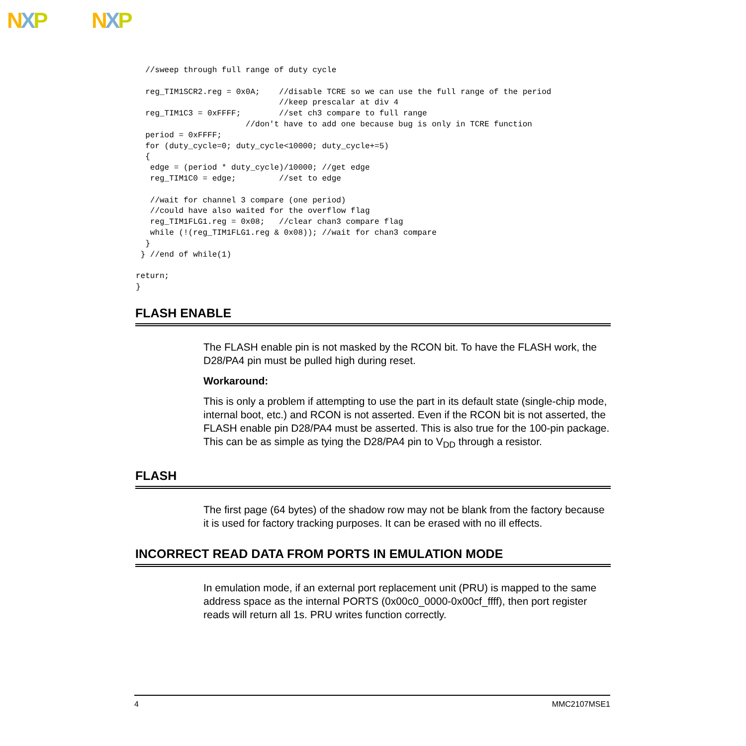NXP NXP
  //sweep through full range of duty cycle

  reg_TIM1SCR2.reg = 0x0A;    //disable TCRE so we can use the full range of the period
                              //keep prescalar at div 4
  reg_TIM1C3 = 0xFFFF;        //set ch3 compare to full range
                       //don't have to add one because bug is only in TCRE function
  period = 0xFFFF;
  for (duty_cycle=0; duty_cycle<10000; duty_cycle+=5)
  {
   edge = (period * duty_cycle)/10000; //get edge
   reg_TIM1C0 = edge;         //set to edge

   //wait for channel 3 compare (one period)
   //could have also waited for the overflow flag
   reg_TIM1FLG1.reg = 0x08;   //clear chan3 compare flag
   while (!(reg_TIM1FLG1.reg & 0x08)); //wait for chan3 compare
  }
 } //end of while(1)

return;
}
FLASH ENABLE
The FLASH enable pin is not masked by the RCON bit. To have the FLASH work, the D28/PA4 pin must be pulled high during reset.
Workaround:
This is only a problem if attempting to use the part in its default state (single-chip mode, internal boot, etc.) and RCON is not asserted. Even if the RCON bit is not asserted, the FLASH enable pin D28/PA4 must be asserted. This is also true for the 100-pin package. This can be as simple as tying the D28/PA4 pin to V<sub>DD</sub> through a resistor.
FLASH
The first page (64 bytes) of the shadow row may not be blank from the factory because it is used for factory tracking purposes. It can be erased with no ill effects.
INCORRECT READ DATA FROM PORTS IN EMULATION MODE
In emulation mode, if an external port replacement unit (PRU) is mapped to the same address space as the internal PORTS (0x00c0_0000-0x00cf_ffff), then port register reads will return all 1s. PRU writes function correctly.
4 MMC2107MSE1